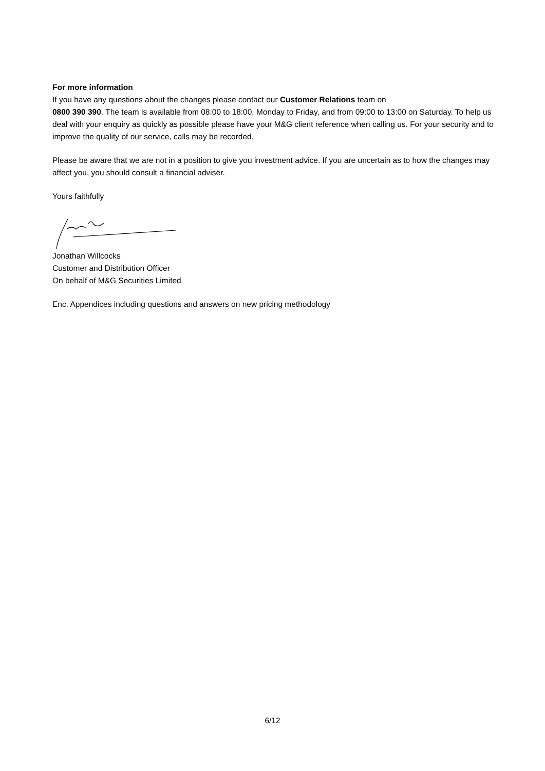For more information
If you have any questions about the changes please contact our Customer Relations team on
0800 390 390. The team is available from 08:00 to 18:00, Monday to Friday, and from 09:00 to 13:00 on Saturday. To help us deal with your enquiry as quickly as possible please have your M&G client reference when calling us. For your security and to improve the quality of our service, calls may be recorded.
Please be aware that we are not in a position to give you investment advice. If you are uncertain as to how the changes may affect you, you should consult a financial adviser.
Yours faithfully
Jonathan Willcocks
Customer and Distribution Officer
On behalf of M&G Securities Limited
Enc. Appendices including questions and answers on new pricing methodology
6/12